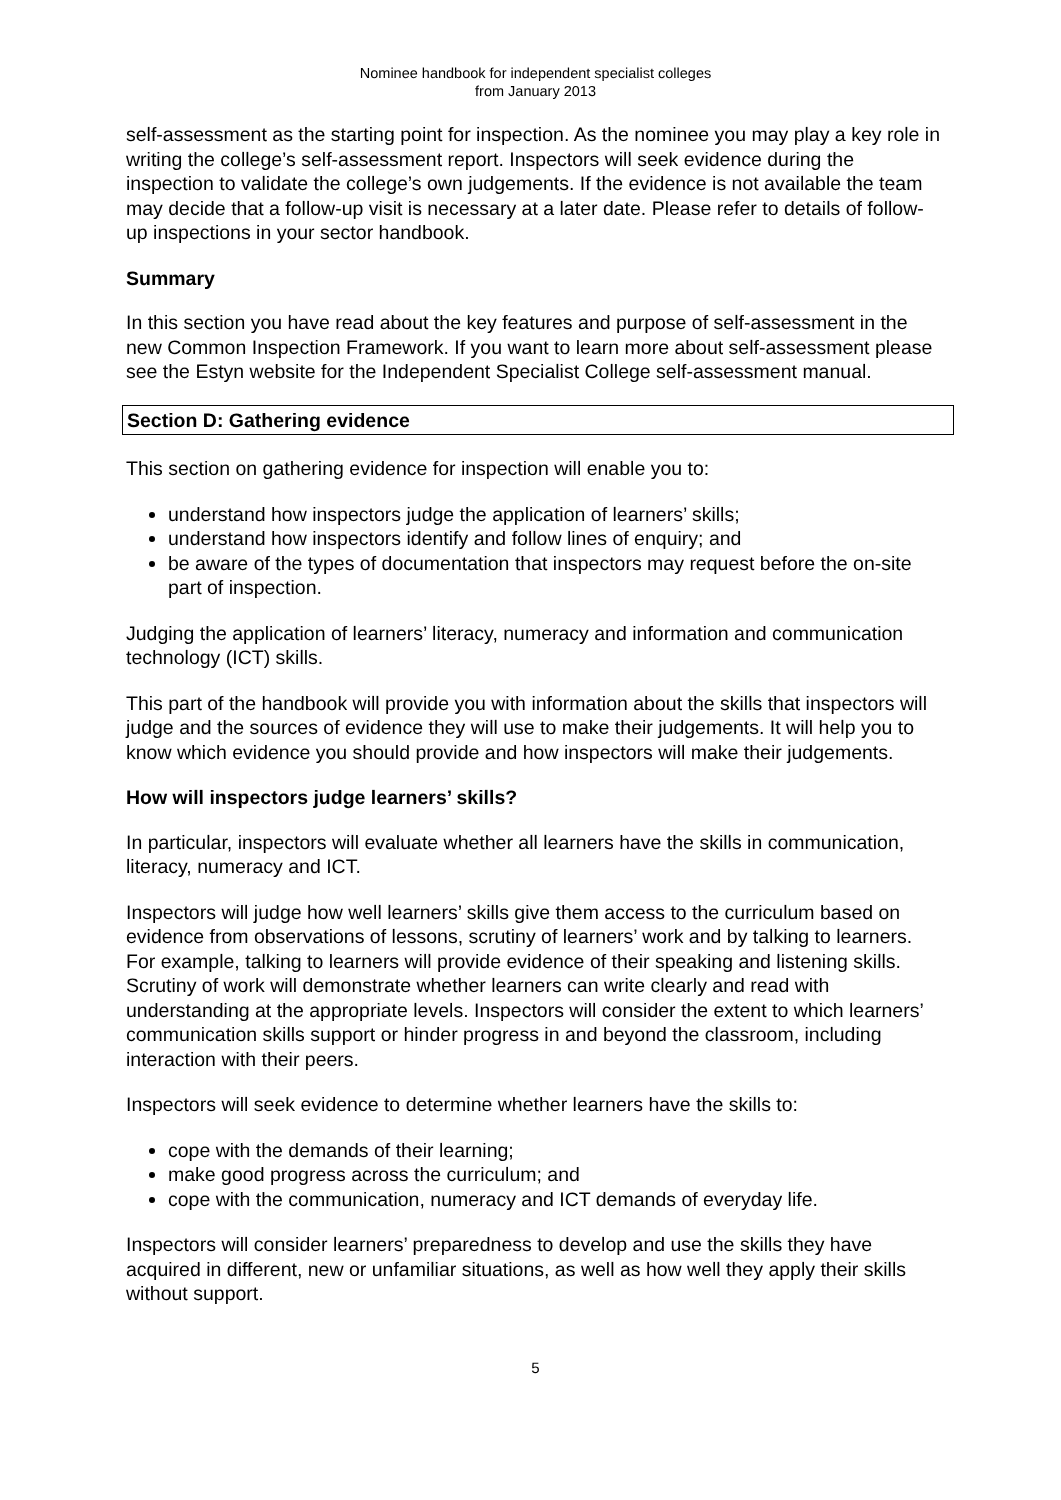Nominee handbook for independent specialist colleges
from January 2013
self-assessment as the starting point for inspection. As the nominee you may play a key role in writing the college’s self-assessment report. Inspectors will seek evidence during the inspection to validate the college’s own judgements. If the evidence is not available the team may decide that a follow-up visit is necessary at a later date. Please refer to details of follow-up inspections in your sector handbook.
Summary
In this section you have read about the key features and purpose of self-assessment in the new Common Inspection Framework. If you want to learn more about self-assessment please see the Estyn website for the Independent Specialist College self-assessment manual.
Section D: Gathering evidence
This section on gathering evidence for inspection will enable you to:
understand how inspectors judge the application of learners’ skills;
understand how inspectors identify and follow lines of enquiry; and
be aware of the types of documentation that inspectors may request before the on-site part of inspection.
Judging the application of learners’ literacy, numeracy and information and communication technology (ICT) skills.
This part of the handbook will provide you with information about the skills that inspectors will judge and the sources of evidence they will use to make their judgements. It will help you to know which evidence you should provide and how inspectors will make their judgements.
How will inspectors judge learners’ skills?
In particular, inspectors will evaluate whether all learners have the skills in communication, literacy, numeracy and ICT.
Inspectors will judge how well learners’ skills give them access to the curriculum based on evidence from observations of lessons, scrutiny of learners’ work and by talking to learners. For example, talking to learners will provide evidence of their speaking and listening skills. Scrutiny of work will demonstrate whether learners can write clearly and read with understanding at the appropriate levels. Inspectors will consider the extent to which learners’ communication skills support or hinder progress in and beyond the classroom, including interaction with their peers.
Inspectors will seek evidence to determine whether learners have the skills to:
cope with the demands of their learning;
make good progress across the curriculum; and
cope with the communication, numeracy and ICT demands of everyday life.
Inspectors will consider learners’ preparedness to develop and use the skills they have acquired in different, new or unfamiliar situations, as well as how well they apply their skills without support.
5